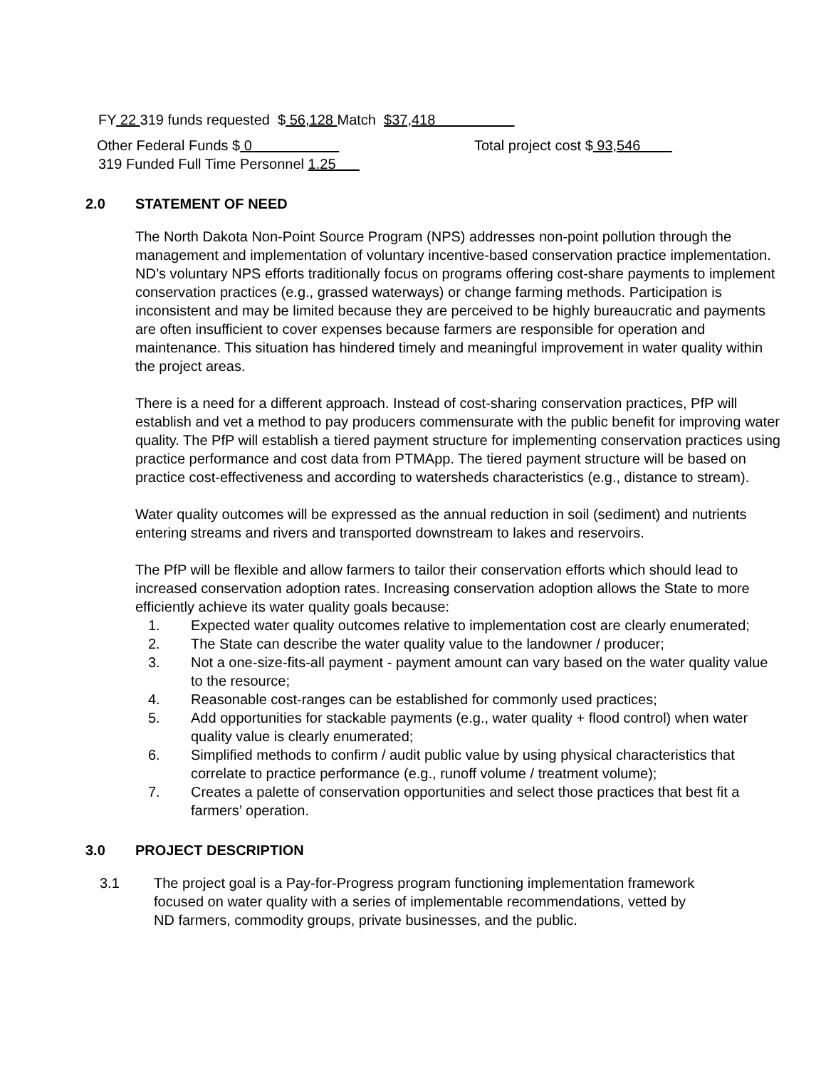FY 22 319 funds requested $ 56,128 Match $37,418
Other Federal Funds $ 0 Total project cost $ 93,546
319 Funded Full Time Personnel 1.25
2.0 STATEMENT OF NEED
The North Dakota Non-Point Source Program (NPS) addresses non-point pollution through the management and implementation of voluntary incentive-based conservation practice implementation. ND’s voluntary NPS efforts traditionally focus on programs offering cost-share payments to implement conservation practices (e.g., grassed waterways) or change farming methods. Participation is inconsistent and may be limited because they are perceived to be highly bureaucratic and payments are often insufficient to cover expenses because farmers are responsible for operation and maintenance. This situation has hindered timely and meaningful improvement in water quality within the project areas.
There is a need for a different approach. Instead of cost-sharing conservation practices, PfP will establish and vet a method to pay producers commensurate with the public benefit for improving water quality. The PfP will establish a tiered payment structure for implementing conservation practices using practice performance and cost data from PTMApp. The tiered payment structure will be based on practice cost-effectiveness and according to watersheds characteristics (e.g., distance to stream).
Water quality outcomes will be expressed as the annual reduction in soil (sediment) and nutrients entering streams and rivers and transported downstream to lakes and reservoirs.
The PfP will be flexible and allow farmers to tailor their conservation efforts which should lead to increased conservation adoption rates. Increasing conservation adoption allows the State to more efficiently achieve its water quality goals because:
1. Expected water quality outcomes relative to implementation cost are clearly enumerated;
2. The State can describe the water quality value to the landowner / producer;
3. Not a one-size-fits-all payment - payment amount can vary based on the water quality value to the resource;
4. Reasonable cost-ranges can be established for commonly used practices;
5. Add opportunities for stackable payments (e.g., water quality + flood control) when water quality value is clearly enumerated;
6. Simplified methods to confirm / audit public value by using physical characteristics that correlate to practice performance (e.g., runoff volume / treatment volume);
7. Creates a palette of conservation opportunities and select those practices that best fit a farmers’ operation.
3.0 PROJECT DESCRIPTION
3.1 The project goal is a Pay-for-Progress program functioning implementation framework focused on water quality with a series of implementable recommendations, vetted by ND farmers, commodity groups, private businesses, and the public.